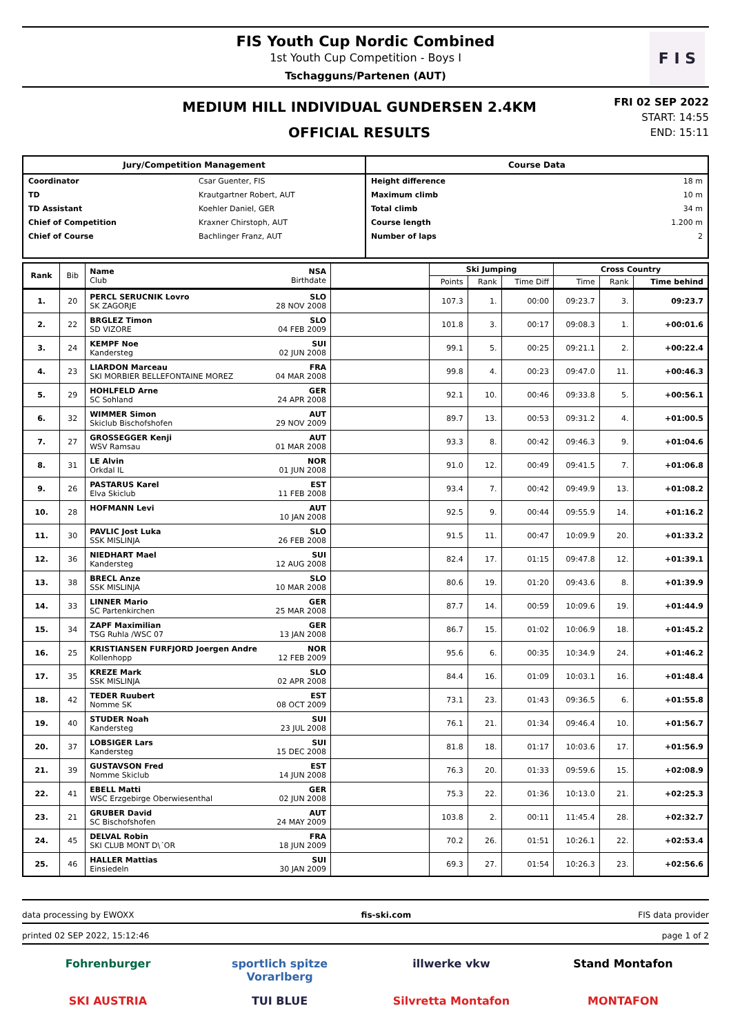FIS Youth Cup Nordic Combined
1st Youth Cup Competition - Boys I
Tschagguns/Partenen (AUT)
F I S
MEDIUM HILL INDIVIDUAL GUNDERSEN 2.4KM
OFFICIAL RESULTS
FRI 02 SEP 2022
START: 14:55
END: 15:11
Jury/Competition Management
Coordinator Csar Guenter, FIS
TD Krautgartner Robert, AUT
TD Assistant Koehler Daniel, GER
Chief of Competition Kraxner Chirstoph, AUT
Chief of Course Bachlinger Franz, AUT
Course Data
Height difference 18 m
Maximum climb 10 m
Total climb 34 m
Course length 1.200 m
Number of laps 2
| Rank | Bib | Name NSA Club Birthdate | | Ski Jumping | | | Cross Country | | |
| --- | --- | --- | --- | --- | --- | --- | --- | --- | --- |
| | | | | Points | Rank | Time Diff | Time | Rank | Time behind |
| 1. | 20 | PERCL SERUCNIK Lovro SLO SK ZAGORJE 28 NOV 2008 | | 107.3 | 1. | 00:00 | 09:23.7 | 3. | 09:23.7 |
| 2. | 22 | BRGLEZ Timon SLO SD VIZORE 04 FEB 2009 | | 101.8 | 3. | 00:17 | 09:08.3 | 1. | +00:01.6 |
| 3. | 24 | KEMPF Noe SUI Kandersteg 02 JUN 2008 | | 99.1 | 5. | 00:25 | 09:21.1 | 2. | +00:22.4 |
| 4. | 23 | LIARDON Marceau FRA SKI MORBIER BELLEFONTAINE MOREZ 04 MAR 2008 | | 99.8 | 4. | 00:23 | 09:47.0 | 11. | +00:46.3 |
| 5. | 29 | HOHLFELD Arne GER SC Sohland 24 APR 2008 | | 92.1 | 10. | 00:46 | 09:33.8 | 5. | +00:56.1 |
| 6. | 32 | WIMMER Simon AUT Skiclub Bischofshofen 29 NOV 2009 | | 89.7 | 13. | 00:53 | 09:31.2 | 4. | +01:00.5 |
| 7. | 27 | GROSSEGGER Kenji AUT WSV Ramsau 01 MAR 2008 | | 93.3 | 8. | 00:42 | 09:46.3 | 9. | +01:04.6 |
| 8. | 31 | LE Alvin NOR Orkdal IL 01 JUN 2008 | | 91.0 | 12. | 00:49 | 09:41.5 | 7. | +01:06.8 |
| 9. | 26 | PASTARUS Karel EST Elva Skiclub 11 FEB 2008 | | 93.4 | 7. | 00:42 | 09:49.9 | 13. | +01:08.2 |
| 10. | 28 | HOFMANN Levi AUT 10 JAN 2008 | | 92.5 | 9. | 00:44 | 09:55.9 | 14. | +01:16.2 |
| 11. | 30 | PAVLIC Jost Luka SLO SSK MISLINJA 26 FEB 2008 | | 91.5 | 11. | 00:47 | 10:09.9 | 20. | +01:33.2 |
| 12. | 36 | NIEDHART Mael SUI Kandersteg 12 AUG 2008 | | 82.4 | 17. | 01:15 | 09:47.8 | 12. | +01:39.1 |
| 13. | 38 | BRECL Anze SLO SSK MISLINJA 10 MAR 2008 | | 80.6 | 19. | 01:20 | 09:43.6 | 8. | +01:39.9 |
| 14. | 33 | LINNER Mario GER SC Partenkirchen 25 MAR 2008 | | 87.7 | 14. | 00:59 | 10:09.6 | 19. | +01:44.9 |
| 15. | 34 | ZAPF Maximilian GER TSG Ruhla /WSC 07 13 JAN 2008 | | 86.7 | 15. | 01:02 | 10:06.9 | 18. | +01:45.2 |
| 16. | 25 | KRISTIANSEN FURFJORD Joergen Andre NOR Kollenhopp 12 FEB 2009 | | 95.6 | 6. | 00:35 | 10:34.9 | 24. | +01:46.2 |
| 17. | 35 | KREZE Mark SLO SSK MISLINJA 02 APR 2008 | | 84.4 | 16. | 01:09 | 10:03.1 | 16. | +01:48.4 |
| 18. | 42 | TEDER Ruubert EST Nomme SK 08 OCT 2009 | | 73.1 | 23. | 01:43 | 09:36.5 | 6. | +01:55.8 |
| 19. | 40 | STUDER Noah SUI Kandersteg 23 JUL 2008 | | 76.1 | 21. | 01:34 | 09:46.4 | 10. | +01:56.7 |
| 20. | 37 | LOBSIGER Lars SUI Kandersteg 15 DEC 2008 | | 81.8 | 18. | 01:17 | 10:03.6 | 17. | +01:56.9 |
| 21. | 39 | GUSTAVSON Fred EST Nomme Skiclub 14 JUN 2008 | | 76.3 | 20. | 01:33 | 09:59.6 | 15. | +02:08.9 |
| 22. | 41 | EBELL Matti GER WSC Erzgebirge Oberwiesenthal 02 JUN 2008 | | 75.3 | 22. | 01:36 | 10:13.0 | 21. | +02:25.3 |
| 23. | 21 | GRUBER David AUT SC Bischofshofen 24 MAY 2009 | | 103.8 | 2. | 00:11 | 11:45.4 | 28. | +02:32.7 |
| 24. | 45 | DELVAL Robin FRA SKI CLUB MONT D\´OR 18 JUN 2009 | | 70.2 | 26. | 01:51 | 10:26.1 | 22. | +02:53.4 |
| 25. | 46 | HALLER Mattias SUI Einsiedeln 30 JAN 2009 | | 69.3 | 27. | 01:54 | 10:26.3 | 23. | +02:56.6 |
data processing by EWOXX fis-ski.com FIS data provider
printed 02 SEP 2022, 15:12:46 page 1 of 2
Fohrenburger
sportlich spitze Vorarlberg
illwerke vkw
Stand Montafon
SKI AUSTRIA
TUI BLUE
Silvretta Montafon
MONTAFON